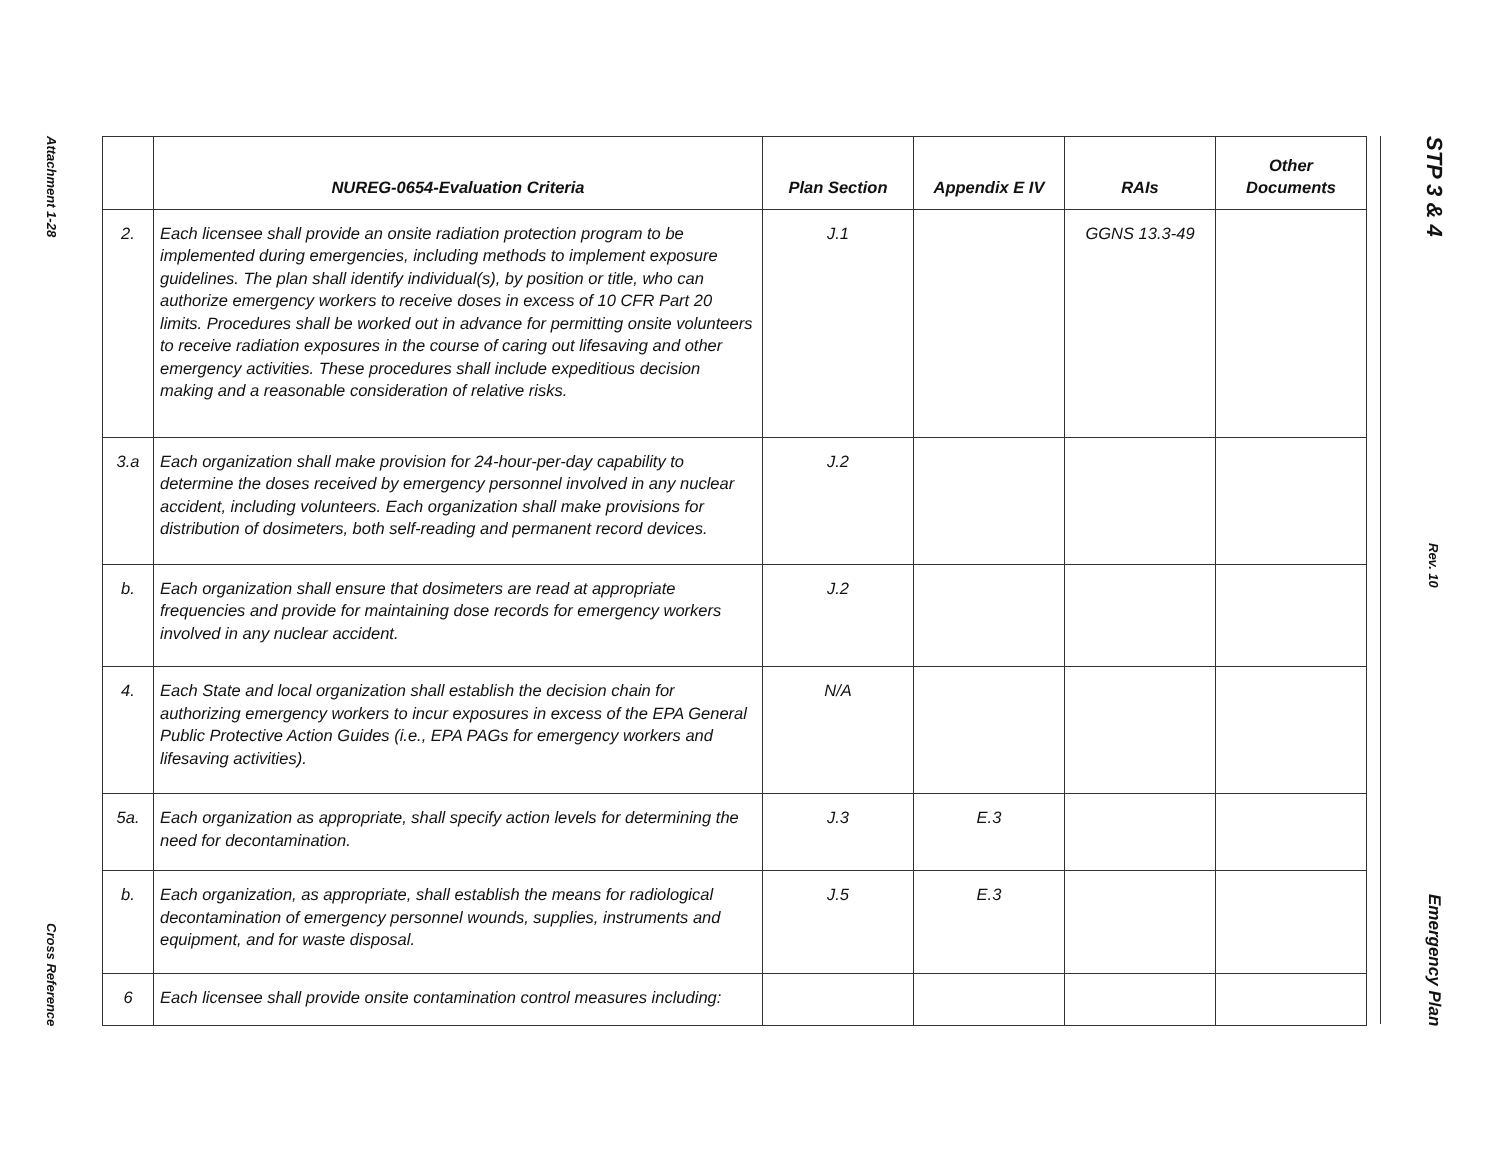Attachment 1-28
Cross Reference
| | NUREG-0654-Evaluation Criteria | Plan Section | Appendix E IV | RAIs | Other Documents |
| --- | --- | --- | --- | --- | --- |
| 2. | Each licensee shall provide an onsite radiation protection program to be implemented during emergencies, including methods to implement exposure guidelines. The plan shall identify individual(s), by position or title, who can authorize emergency workers to receive doses in excess of 10 CFR Part 20 limits. Procedures shall be worked out in advance for permitting onsite volunteers to receive radiation exposures in the course of caring out lifesaving and other emergency activities. These procedures shall include expeditious decision making and a reasonable consideration of relative risks. | J.1 | | GGNS 13.3-49 | |
| 3.a | Each organization shall make provision for 24-hour-per-day capability to determine the doses received by emergency personnel involved in any nuclear accident, including volunteers. Each organization shall make provisions for distribution of dosimeters, both self-reading and permanent record devices. | J.2 | | | |
| b. | Each organization shall ensure that dosimeters are read at appropriate frequencies and provide for maintaining dose records for emergency workers involved in any nuclear accident. | J.2 | | | |
| 4. | Each State and local organization shall establish the decision chain for authorizing emergency workers to incur exposures in excess of the EPA General Public Protective Action Guides (i.e., EPA PAGs for emergency workers and lifesaving activities). | N/A | | | |
| 5a. | Each organization as appropriate, shall specify action levels for determining the need for decontamination. | J.3 | E.3 | | |
| b. | Each organization, as appropriate, shall establish the means for radiological decontamination of emergency personnel wounds, supplies, instruments and equipment, and for waste disposal. | J.5 | E.3 | | |
| 6 | Each licensee shall provide onsite contamination control measures including: | | | | |
STP 3 & 4
Rev. 10
Emergency Plan